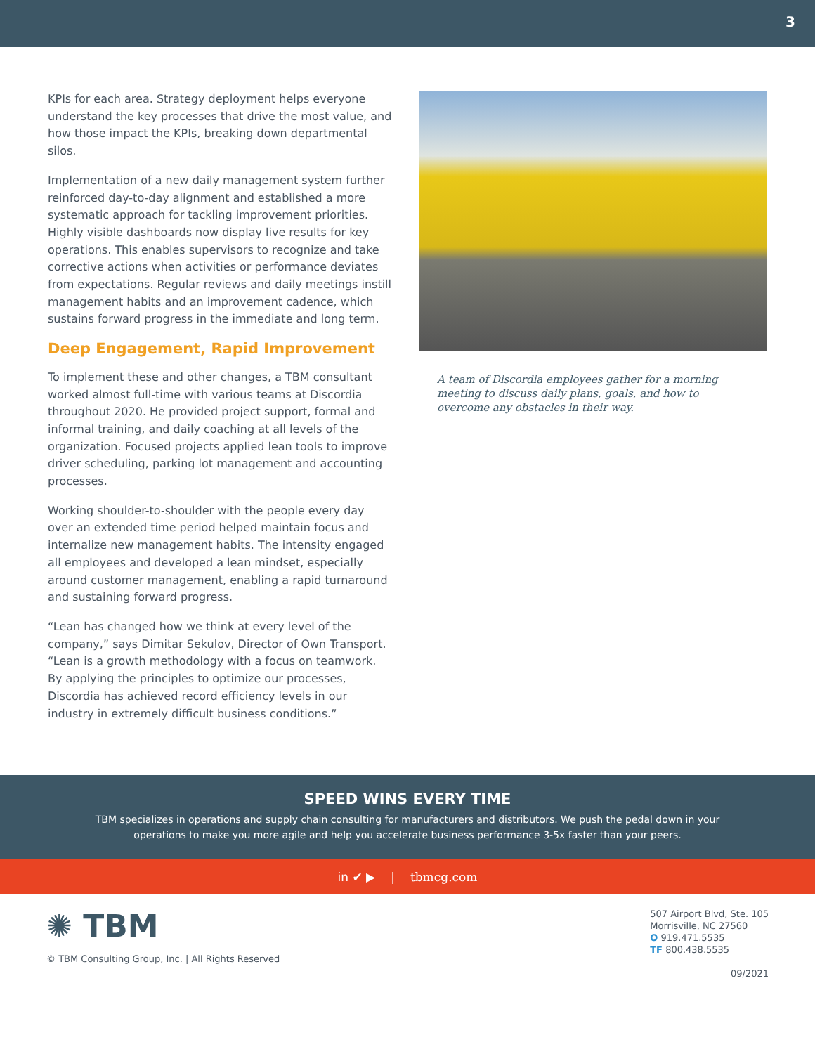3
KPIs for each area. Strategy deployment helps everyone understand the key processes that drive the most value, and how those impact the KPIs, breaking down departmental silos.
Implementation of a new daily management system further reinforced day-to-day alignment and established a more systematic approach for tackling improvement priorities. Highly visible dashboards now display live results for key operations. This enables supervisors to recognize and take corrective actions when activities or performance deviates from expectations. Regular reviews and daily meetings instill management habits and an improvement cadence, which sustains forward progress in the immediate and long term.
Deep Engagement, Rapid Improvement
To implement these and other changes, a TBM consultant worked almost full-time with various teams at Discordia throughout 2020. He provided project support, formal and informal training, and daily coaching at all levels of the organization. Focused projects applied lean tools to improve driver scheduling, parking lot management and accounting processes.
Working shoulder-to-shoulder with the people every day over an extended time period helped maintain focus and internalize new management habits. The intensity engaged all employees and developed a lean mindset, especially around customer management, enabling a rapid turnaround and sustaining forward progress.
“Lean has changed how we think at every level of the company,” says Dimitar Sekulov, Director of Own Transport. “Lean is a growth methodology with a focus on teamwork. By applying the principles to optimize our processes, Discordia has achieved record efficiency levels in our industry in extremely difficult business conditions.”
A team of Discordia employees gather for a morning meeting to discuss daily plans, goals, and how to overcome any obstacles in their way.
SPEED WINS EVERY TIME
TBM specializes in operations and supply chain consulting for manufacturers and distributors. We push the pedal down in your operations to make you more agile and help you accelerate business performance 3-5x faster than your peers.
in ✔ ▶ | tbmcg.com
✺ TBM
© TBM Consulting Group, Inc. | All Rights Reserved
507 Airport Blvd, Ste. 105
Morrisville, NC 27560
O 919.471.5535
TF 800.438.5535
09/2021